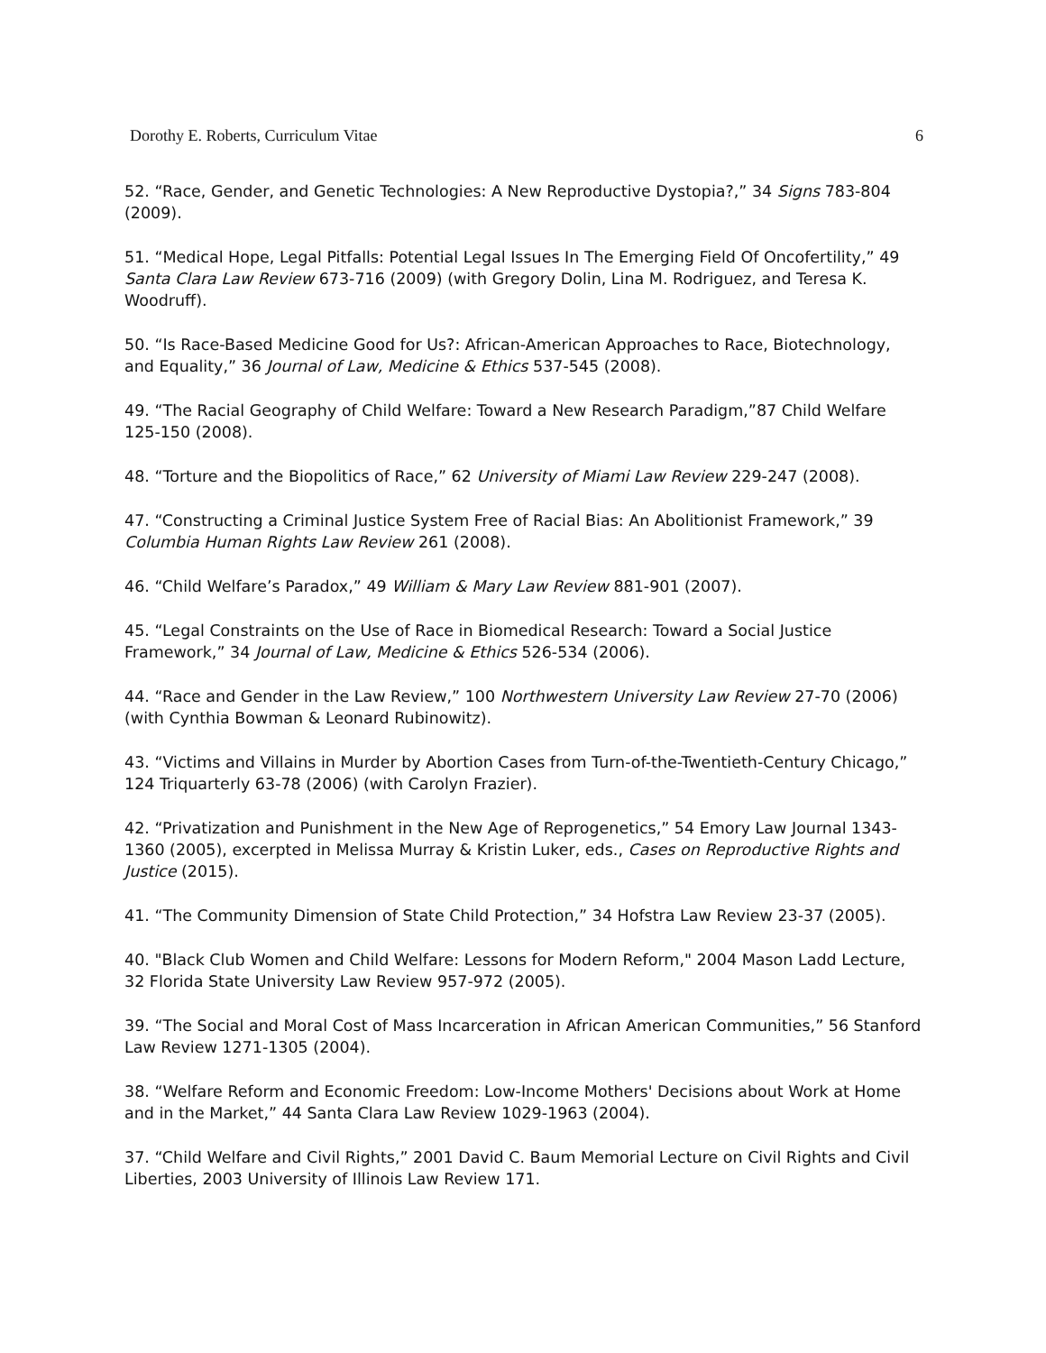Dorothy E. Roberts, Curriculum Vitae 6
52. “Race, Gender, and Genetic Technologies: A New Reproductive Dystopia?,” 34 Signs 783-804 (2009).
51. “Medical Hope, Legal Pitfalls: Potential Legal Issues In The Emerging Field Of Oncofertility,” 49 Santa Clara Law Review 673-716 (2009) (with Gregory Dolin, Lina M. Rodriguez, and Teresa K. Woodruff).
50. “Is Race-Based Medicine Good for Us?: African-American Approaches to Race, Biotechnology, and Equality,” 36 Journal of Law, Medicine & Ethics 537-545 (2008).
49. “The Racial Geography of Child Welfare: Toward a New Research Paradigm,”87 Child Welfare 125-150 (2008).
48. “Torture and the Biopolitics of Race,” 62 University of Miami Law Review 229-247 (2008).
47. “Constructing a Criminal Justice System Free of Racial Bias: An Abolitionist Framework,” 39 Columbia Human Rights Law Review 261 (2008).
46. “Child Welfare’s Paradox,” 49 William & Mary Law Review 881-901 (2007).
45. “Legal Constraints on the Use of Race in Biomedical Research: Toward a Social Justice Framework,” 34 Journal of Law, Medicine & Ethics 526-534 (2006).
44. “Race and Gender in the Law Review,” 100 Northwestern University Law Review 27-70 (2006) (with Cynthia Bowman & Leonard Rubinowitz).
43. “Victims and Villains in Murder by Abortion Cases from Turn-of-the-Twentieth-Century Chicago,” 124 Triquarterly 63-78 (2006) (with Carolyn Frazier).
42. “Privatization and Punishment in the New Age of Reprogenetics,” 54 Emory Law Journal 1343-1360 (2005), excerpted in Melissa Murray & Kristin Luker, eds., Cases on Reproductive Rights and Justice (2015).
41. “The Community Dimension of State Child Protection,” 34 Hofstra Law Review 23-37 (2005).
40. "Black Club Women and Child Welfare: Lessons for Modern Reform," 2004 Mason Ladd Lecture, 32 Florida State University Law Review 957-972 (2005).
39. “The Social and Moral Cost of Mass Incarceration in African American Communities,” 56 Stanford Law Review 1271-1305 (2004).
38. “Welfare Reform and Economic Freedom: Low-Income Mothers' Decisions about Work at Home and in the Market,” 44 Santa Clara Law Review 1029-1963 (2004).
37. “Child Welfare and Civil Rights,” 2001 David C. Baum Memorial Lecture on Civil Rights and Civil Liberties, 2003 University of Illinois Law Review 171.